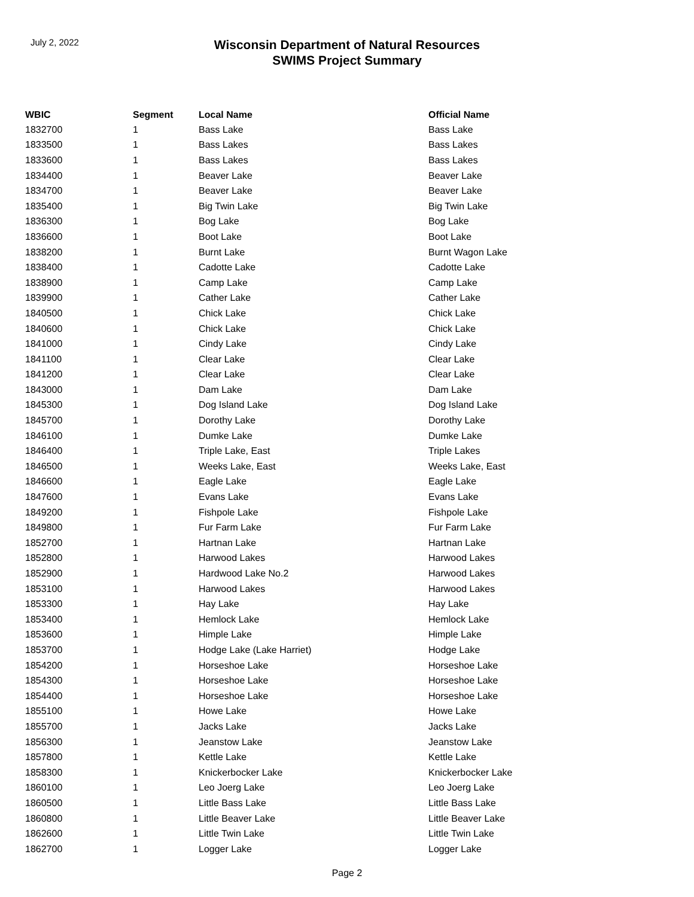July 2, 2022
Wisconsin Department of Natural Resources
SWIMS Project Summary
| WBIC | Segment | Local Name | Official Name |
| --- | --- | --- | --- |
| 1832700 | 1 | Bass Lake | Bass Lake |
| 1833500 | 1 | Bass Lakes | Bass Lakes |
| 1833600 | 1 | Bass Lakes | Bass Lakes |
| 1834400 | 1 | Beaver Lake | Beaver Lake |
| 1834700 | 1 | Beaver Lake | Beaver Lake |
| 1835400 | 1 | Big Twin Lake | Big Twin Lake |
| 1836300 | 1 | Bog Lake | Bog Lake |
| 1836600 | 1 | Boot Lake | Boot Lake |
| 1838200 | 1 | Burnt Lake | Burnt Wagon Lake |
| 1838400 | 1 | Cadotte Lake | Cadotte Lake |
| 1838900 | 1 | Camp Lake | Camp Lake |
| 1839900 | 1 | Cather Lake | Cather Lake |
| 1840500 | 1 | Chick Lake | Chick Lake |
| 1840600 | 1 | Chick Lake | Chick Lake |
| 1841000 | 1 | Cindy Lake | Cindy Lake |
| 1841100 | 1 | Clear Lake | Clear Lake |
| 1841200 | 1 | Clear Lake | Clear Lake |
| 1843000 | 1 | Dam Lake | Dam Lake |
| 1845300 | 1 | Dog Island Lake | Dog Island Lake |
| 1845700 | 1 | Dorothy Lake | Dorothy Lake |
| 1846100 | 1 | Dumke Lake | Dumke Lake |
| 1846400 | 1 | Triple Lake, East | Triple Lakes |
| 1846500 | 1 | Weeks Lake, East | Weeks Lake, East |
| 1846600 | 1 | Eagle Lake | Eagle Lake |
| 1847600 | 1 | Evans Lake | Evans Lake |
| 1849200 | 1 | Fishpole Lake | Fishpole Lake |
| 1849800 | 1 | Fur Farm Lake | Fur Farm Lake |
| 1852700 | 1 | Hartnan Lake | Hartnan Lake |
| 1852800 | 1 | Harwood Lakes | Harwood Lakes |
| 1852900 | 1 | Hardwood Lake No.2 | Harwood Lakes |
| 1853100 | 1 | Harwood Lakes | Harwood Lakes |
| 1853300 | 1 | Hay Lake | Hay Lake |
| 1853400 | 1 | Hemlock Lake | Hemlock Lake |
| 1853600 | 1 | Himple Lake | Himple Lake |
| 1853700 | 1 | Hodge Lake (Lake Harriet) | Hodge Lake |
| 1854200 | 1 | Horseshoe Lake | Horseshoe Lake |
| 1854300 | 1 | Horseshoe Lake | Horseshoe Lake |
| 1854400 | 1 | Horseshoe Lake | Horseshoe Lake |
| 1855100 | 1 | Howe Lake | Howe Lake |
| 1855700 | 1 | Jacks Lake | Jacks Lake |
| 1856300 | 1 | Jeanstow Lake | Jeanstow Lake |
| 1857800 | 1 | Kettle Lake | Kettle Lake |
| 1858300 | 1 | Knickerbocker Lake | Knickerbocker Lake |
| 1860100 | 1 | Leo Joerg Lake | Leo Joerg Lake |
| 1860500 | 1 | Little Bass Lake | Little Bass Lake |
| 1860800 | 1 | Little Beaver Lake | Little Beaver Lake |
| 1862600 | 1 | Little Twin Lake | Little Twin Lake |
| 1862700 | 1 | Logger Lake | Logger Lake |
Page 2